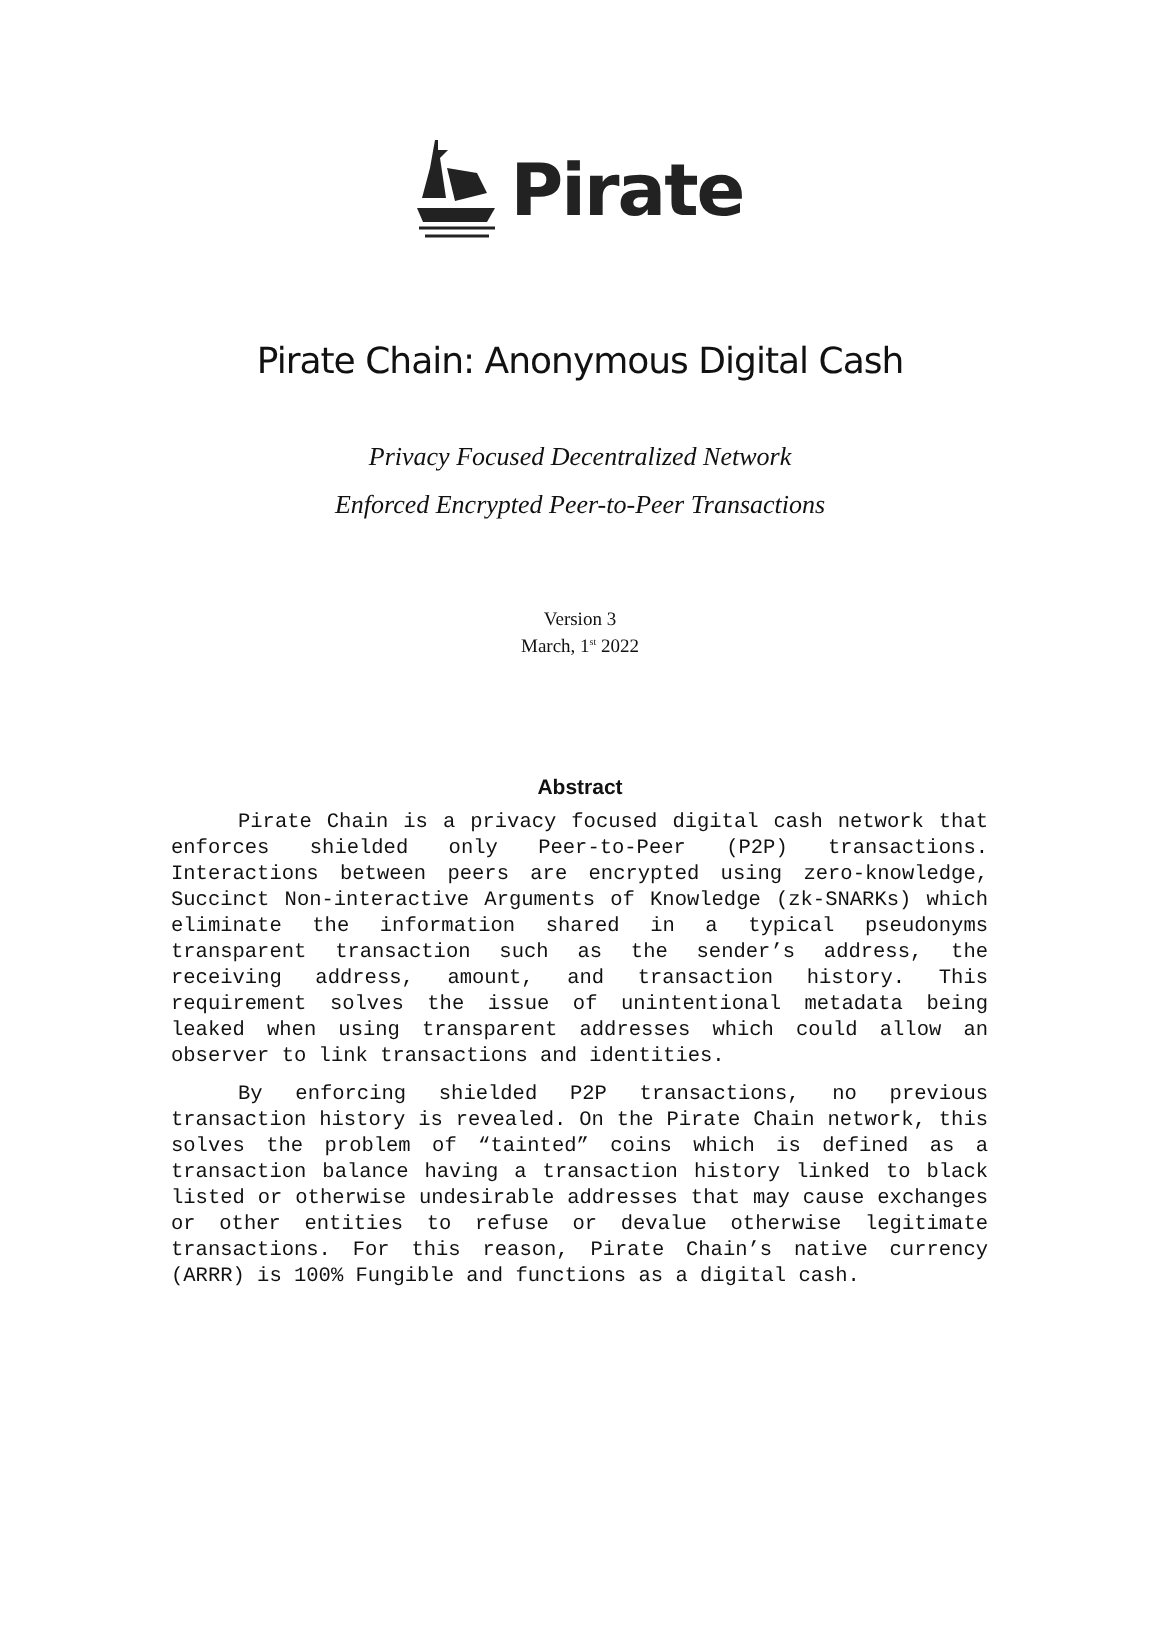Pirate
Pirate Chain: Anonymous Digital Cash
Privacy Focused Decentralized Network
Enforced Encrypted Peer-to-Peer Transactions
Version 3
March, 1<sup>st</sup> 2022
Abstract
Pirate Chain is a privacy focused digital cash network that enforces shielded only Peer-to-Peer (P2P) transactions. Interactions between peers are encrypted using zero-knowledge, Succinct Non-interactive Arguments of Knowledge (zk-SNARKs) which eliminate the information shared in a typical pseudonyms transparent transaction such as the sender’s address, the receiving address, amount, and transaction history. This requirement solves the issue of unintentional metadata being leaked when using transparent addresses which could allow an observer to link transactions and identities.
By enforcing shielded P2P transactions, no previous transaction history is revealed. On the Pirate Chain network, this solves the problem of “tainted” coins which is defined as a transaction balance having a transaction history linked to black listed or otherwise undesirable addresses that may cause exchanges or other entities to refuse or devalue otherwise legitimate transactions. For this reason, Pirate Chain’s native currency (ARRR) is 100% Fungible and functions as a digital cash.